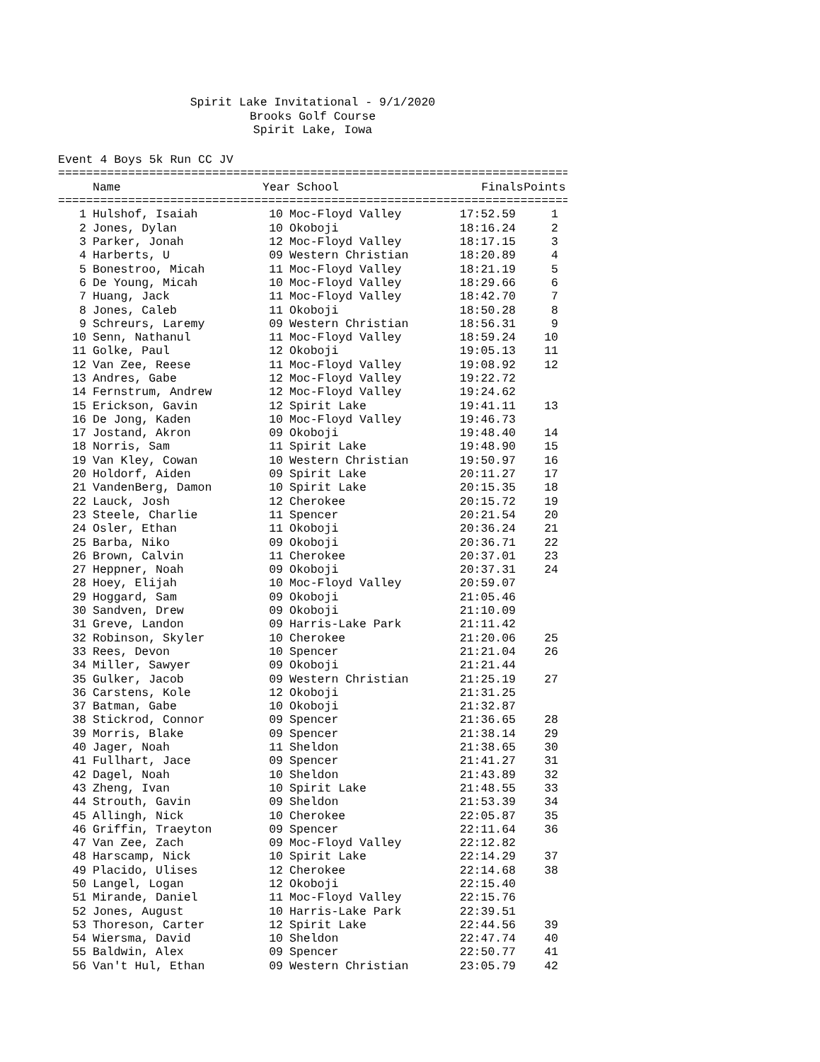Spirit Lake Invitational - 9/1/2020
Brooks Golf Course
Spirit Lake, Iowa
Event 4 Boys 5k Run CC JV
===============================================================================
| | Name | Year | School | Finals | Points |
| --- | --- | --- | --- | --- | --- |
===============================================================================
| 1 | Hulshof, Isaiah | 10 | Moc-Floyd Valley | 17:52.59 | 1 |
| 2 | Jones, Dylan | 10 | Okoboji | 18:16.24 | 2 |
| 3 | Parker, Jonah | 12 | Moc-Floyd Valley | 18:17.15 | 3 |
| 4 | Harberts, U | 09 | Western Christian | 18:20.89 | 4 |
| 5 | Bonestroo, Micah | 11 | Moc-Floyd Valley | 18:21.19 | 5 |
| 6 | De Young, Micah | 10 | Moc-Floyd Valley | 18:29.66 | 6 |
| 7 | Huang, Jack | 11 | Moc-Floyd Valley | 18:42.70 | 7 |
| 8 | Jones, Caleb | 11 | Okoboji | 18:50.28 | 8 |
| 9 | Schreurs, Laremy | 09 | Western Christian | 18:56.31 | 9 |
| 10 | Senn, Nathanul | 11 | Moc-Floyd Valley | 18:59.24 | 10 |
| 11 | Golke, Paul | 12 | Okoboji | 19:05.13 | 11 |
| 12 | Van Zee, Reese | 11 | Moc-Floyd Valley | 19:08.92 | 12 |
| 13 | Andres, Gabe | 12 | Moc-Floyd Valley | 19:22.72 | |
| 14 | Fernstrum, Andrew | 12 | Moc-Floyd Valley | 19:24.62 | |
| 15 | Erickson, Gavin | 12 | Spirit Lake | 19:41.11 | 13 |
| 16 | De Jong, Kaden | 10 | Moc-Floyd Valley | 19:46.73 | |
| 17 | Jostand, Akron | 09 | Okoboji | 19:48.40 | 14 |
| 18 | Norris, Sam | 11 | Spirit Lake | 19:48.90 | 15 |
| 19 | Van Kley, Cowan | 10 | Western Christian | 19:50.97 | 16 |
| 20 | Holdorf, Aiden | 09 | Spirit Lake | 20:11.27 | 17 |
| 21 | VandenBerg, Damon | 10 | Spirit Lake | 20:15.35 | 18 |
| 22 | Lauck, Josh | 12 | Cherokee | 20:15.72 | 19 |
| 23 | Steele, Charlie | 11 | Spencer | 20:21.54 | 20 |
| 24 | Osler, Ethan | 11 | Okoboji | 20:36.24 | 21 |
| 25 | Barba, Niko | 09 | Okoboji | 20:36.71 | 22 |
| 26 | Brown, Calvin | 11 | Cherokee | 20:37.01 | 23 |
| 27 | Heppner, Noah | 09 | Okoboji | 20:37.31 | 24 |
| 28 | Hoey, Elijah | 10 | Moc-Floyd Valley | 20:59.07 | |
| 29 | Hoggard, Sam | 09 | Okoboji | 21:05.46 | |
| 30 | Sandven, Drew | 09 | Okoboji | 21:10.09 | |
| 31 | Greve, Landon | 09 | Harris-Lake Park | 21:11.42 | |
| 32 | Robinson, Skyler | 10 | Cherokee | 21:20.06 | 25 |
| 33 | Rees, Devon | 10 | Spencer | 21:21.04 | 26 |
| 34 | Miller, Sawyer | 09 | Okoboji | 21:21.44 | |
| 35 | Gulker, Jacob | 09 | Western Christian | 21:25.19 | 27 |
| 36 | Carstens, Kole | 12 | Okoboji | 21:31.25 | |
| 37 | Batman, Gabe | 10 | Okoboji | 21:32.87 | |
| 38 | Stickrod, Connor | 09 | Spencer | 21:36.65 | 28 |
| 39 | Morris, Blake | 09 | Spencer | 21:38.14 | 29 |
| 40 | Jager, Noah | 11 | Sheldon | 21:38.65 | 30 |
| 41 | Fullhart, Jace | 09 | Spencer | 21:41.27 | 31 |
| 42 | Dagel, Noah | 10 | Sheldon | 21:43.89 | 32 |
| 43 | Zheng, Ivan | 10 | Spirit Lake | 21:48.55 | 33 |
| 44 | Strouth, Gavin | 09 | Sheldon | 21:53.39 | 34 |
| 45 | Allingh, Nick | 10 | Cherokee | 22:05.87 | 35 |
| 46 | Griffin, Traeyton | 09 | Spencer | 22:11.64 | 36 |
| 47 | Van Zee, Zach | 09 | Moc-Floyd Valley | 22:12.82 | |
| 48 | Harscamp, Nick | 10 | Spirit Lake | 22:14.29 | 37 |
| 49 | Placido, Ulises | 12 | Cherokee | 22:14.68 | 38 |
| 50 | Langel, Logan | 12 | Okoboji | 22:15.40 | |
| 51 | Mirande, Daniel | 11 | Moc-Floyd Valley | 22:15.76 | |
| 52 | Jones, August | 10 | Harris-Lake Park | 22:39.51 | |
| 53 | Thoreson, Carter | 12 | Spirit Lake | 22:44.56 | 39 |
| 54 | Wiersma, David | 10 | Sheldon | 22:47.74 | 40 |
| 55 | Baldwin, Alex | 09 | Spencer | 22:50.77 | 41 |
| 56 | Van't Hul, Ethan | 09 | Western Christian | 23:05.79 | 42 |